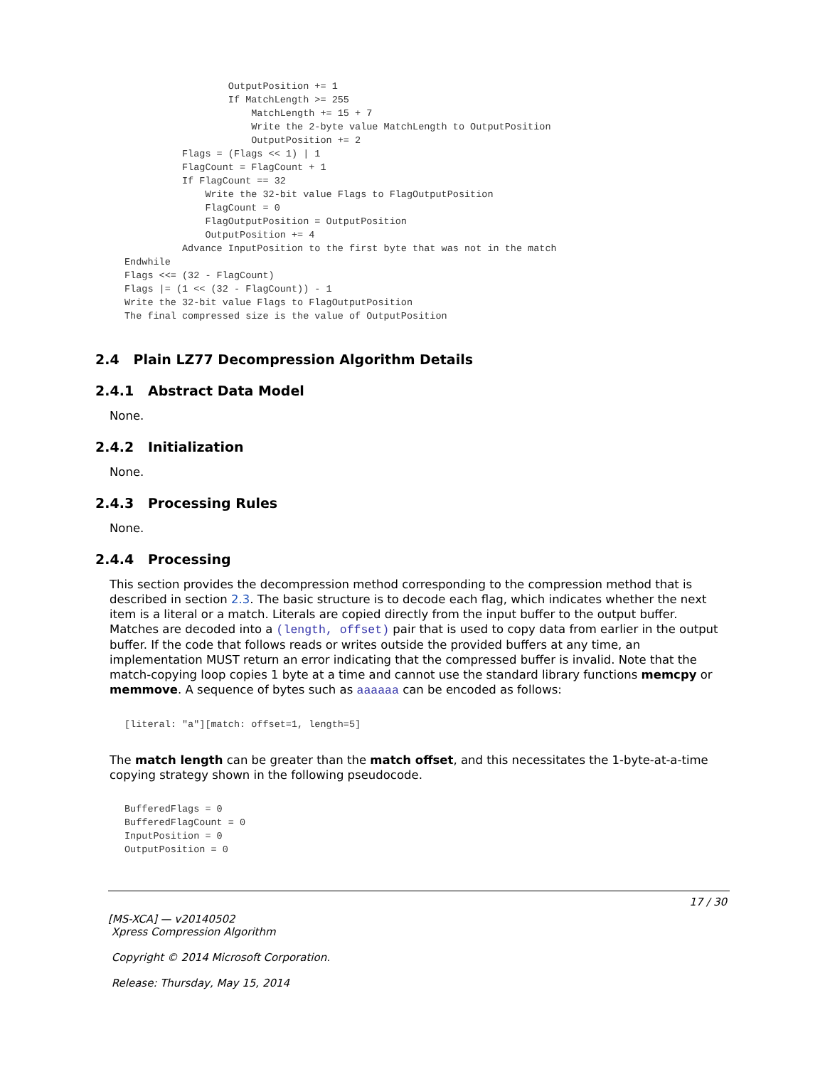OutputPosition += 1
                  If MatchLength >= 255
                      MatchLength += 15 + 7
                      Write the 2-byte value MatchLength to OutputPosition
                      OutputPosition += 2
          Flags = (Flags << 1) | 1
          FlagCount = FlagCount + 1
          If FlagCount == 32
              Write the 32-bit value Flags to FlagOutputPosition
              FlagCount = 0
              FlagOutputPosition = OutputPosition
              OutputPosition += 4
          Advance InputPosition to the first byte that was not in the match
Endwhile
Flags <<= (32 - FlagCount)
Flags |= (1 << (32 - FlagCount)) - 1
Write the 32-bit value Flags to FlagOutputPosition
The final compressed size is the value of OutputPosition
2.4 Plain LZ77 Decompression Algorithm Details
2.4.1 Abstract Data Model
None.
2.4.2 Initialization
None.
2.4.3 Processing Rules
None.
2.4.4 Processing
This section provides the decompression method corresponding to the compression method that is described in section 2.3. The basic structure is to decode each flag, which indicates whether the next item is a literal or a match. Literals are copied directly from the input buffer to the output buffer. Matches are decoded into a (length, offset) pair that is used to copy data from earlier in the output buffer. If the code that follows reads or writes outside the provided buffers at any time, an implementation MUST return an error indicating that the compressed buffer is invalid. Note that the match-copying loop copies 1 byte at a time and cannot use the standard library functions memcpy or memmove. A sequence of bytes such as aaaaaa can be encoded as follows:
[literal: "a"][match: offset=1, length=5]
The match length can be greater than the match offset, and this necessitates the 1-byte-at-a-time copying strategy shown in the following pseudocode.
BufferedFlags = 0
BufferedFlagCount = 0
InputPosition = 0
OutputPosition = 0
17 / 30
[MS-XCA] — v20140502
Xpress Compression Algorithm
Copyright © 2014 Microsoft Corporation.
Release: Thursday, May 15, 2014